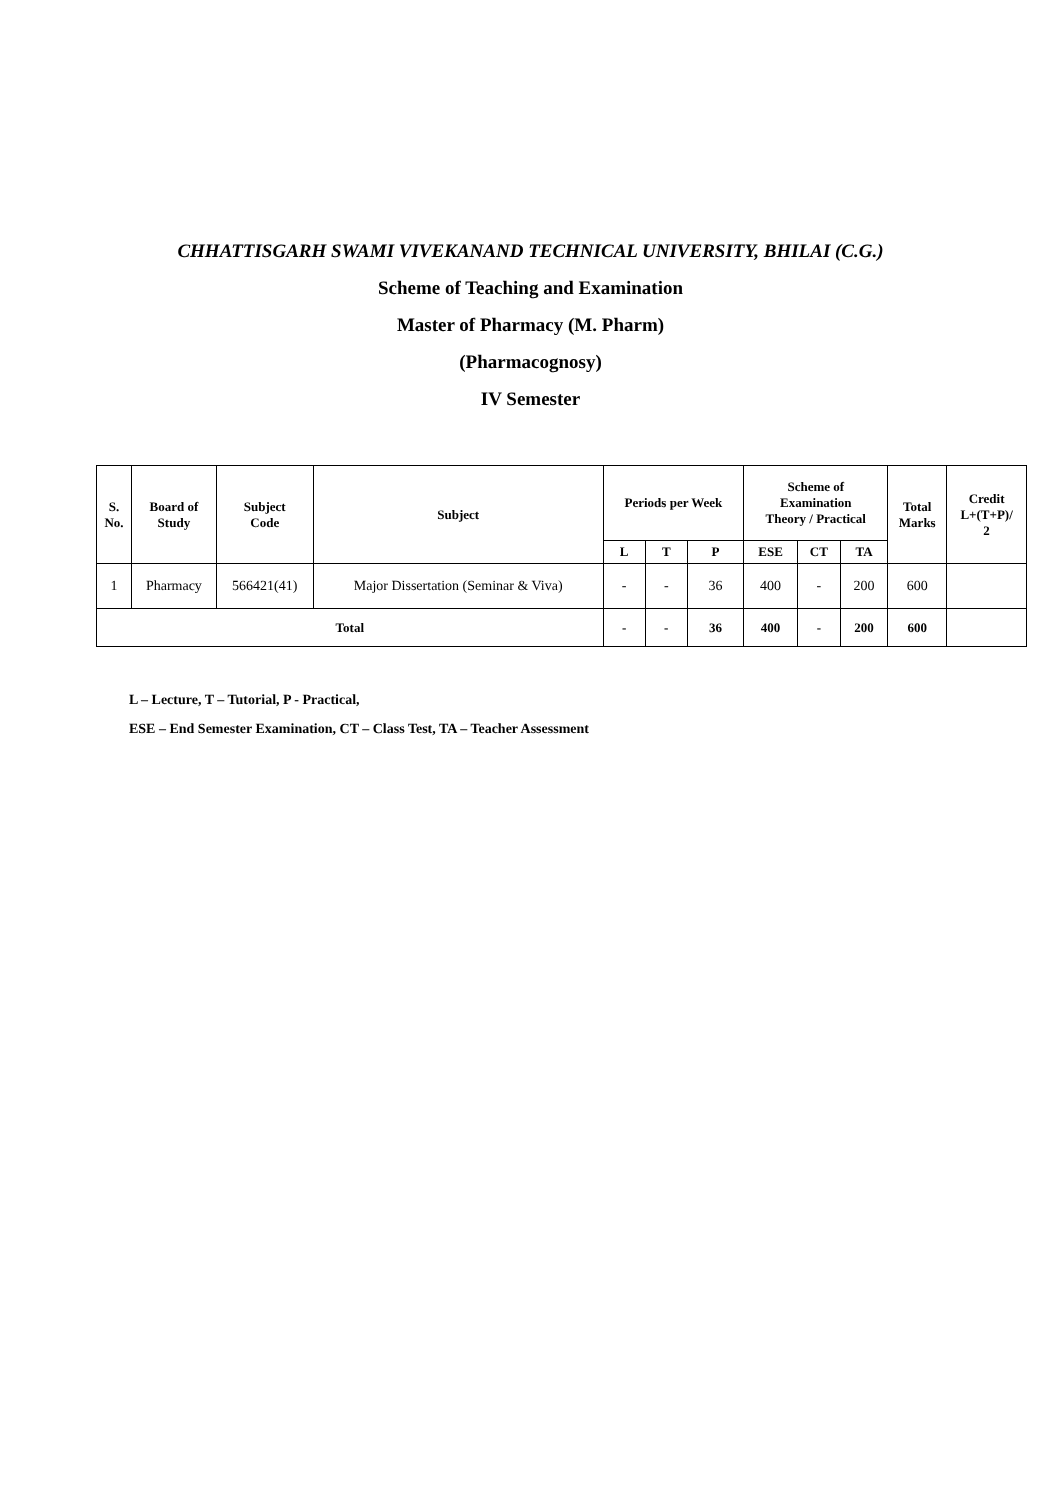CHHATTISGARH SWAMI VIVEKANAND TECHNICAL UNIVERSITY, BHILAI (C.G.)
Scheme of Teaching and Examination
Master of Pharmacy (M. Pharm)
(Pharmacognosy)
IV Semester
| S. No. | Board of Study | Subject Code | Subject | Periods per Week | | | Scheme of Examination Theory / Practical | | | Total Marks | Credit L+(T+P)/ 2 |
| --- | --- | --- | --- | --- | --- | --- | --- | --- | --- | --- | --- |
| | | | | L | T | P | ESE | CT | TA | | |
| 1 | Pharmacy | 566421(41) | Major Dissertation (Seminar & Viva) | - | - | 36 | 400 | - | 200 | 600 | |
| Total | | | | - | - | 36 | 400 | - | 200 | 600 | |
L – Lecture, T – Tutorial, P - Practical,
ESE – End Semester Examination, CT – Class Test, TA – Teacher Assessment